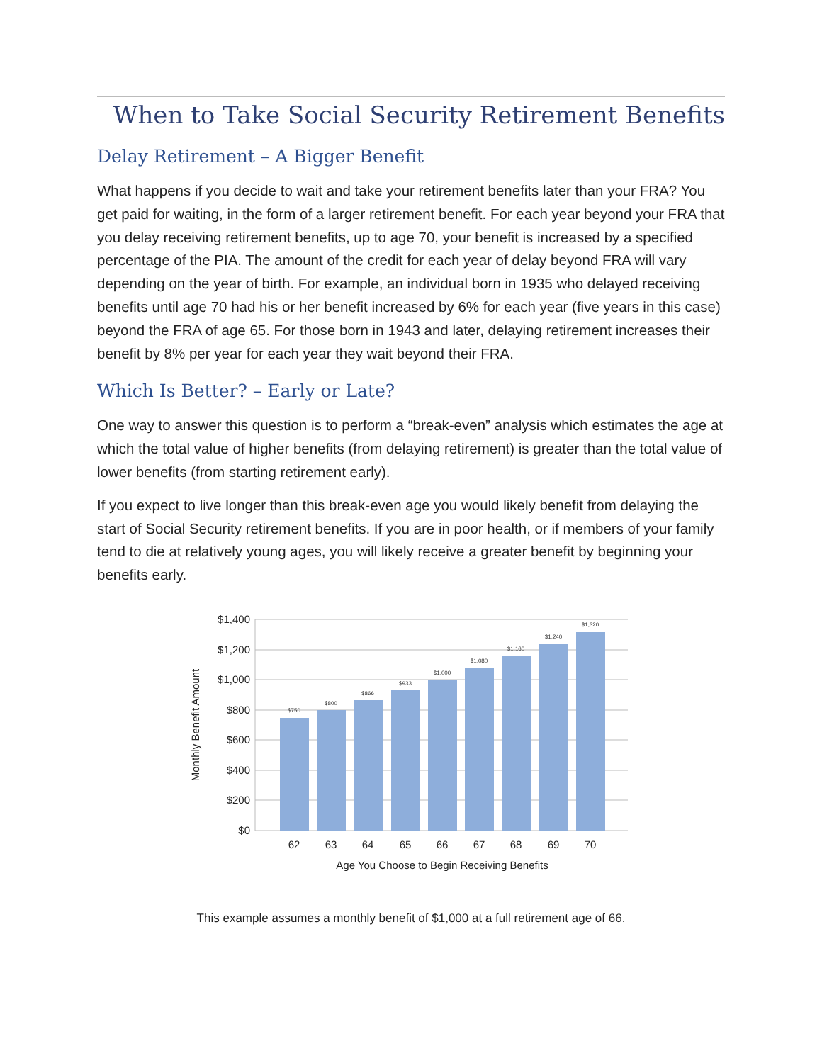When to Take Social Security Retirement Benefits
Delay Retirement – A Bigger Benefit
What happens if you decide to wait and take your retirement benefits later than your FRA? You get paid for waiting, in the form of a larger retirement benefit. For each year beyond your FRA that you delay receiving retirement benefits, up to age 70, your benefit is increased by a specified percentage of the PIA. The amount of the credit for each year of delay beyond FRA will vary depending on the year of birth. For example, an individual born in 1935 who delayed receiving benefits until age 70 had his or her benefit increased by 6% for each year (five years in this case) beyond the FRA of age 65. For those born in 1943 and later, delaying retirement increases their benefit by 8% per year for each year they wait beyond their FRA.
Which Is Better? – Early or Late?
One way to answer this question is to perform a “break-even” analysis which estimates the age at which the total value of higher benefits (from delaying retirement) is greater than the total value of lower benefits (from starting retirement early).
If you expect to live longer than this break-even age you would likely benefit from delaying the start of Social Security retirement benefits. If you are in poor health, or if members of your family tend to die at relatively young ages, you will likely receive a greater benefit by beginning your benefits early.
$1,400
$1,200
$1,000
$800
$600
$400
$200
$0
$750
$800
$866
$933
$1,000
$1,080
$1,160
$1,240
$1,320
62
63
64
65
66
67
68
69
70
Age You Choose to Begin Receiving Benefits
Monthly Benefit Amount
This example assumes a monthly benefit of $1,000 at a full retirement age of 66.